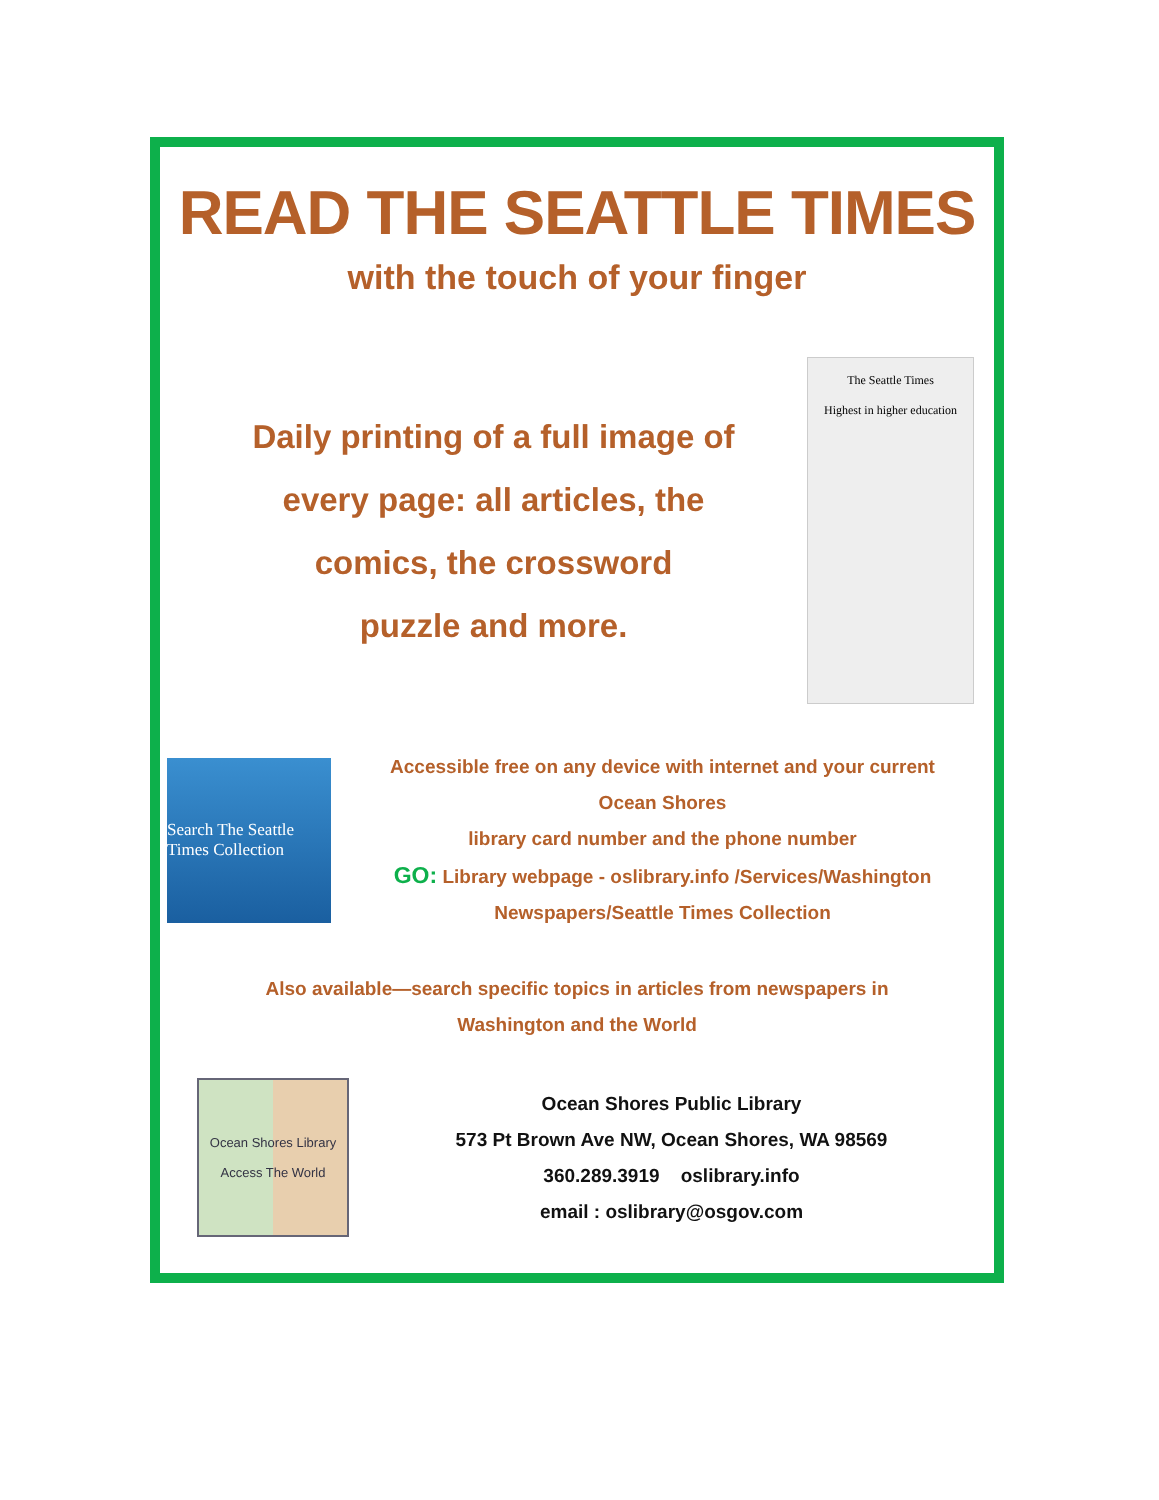READ THE SEATTLE TIMES
with the touch of your finger
Daily printing of a full image of
every page: all articles, the
comics, the crossword
puzzle and more.
The Seattle Times
Highest in higher education
Search The Seattle Times Collection
Accessible free on any device with internet and your current
Ocean Shores
library card number and the phone number
GO: Library webpage - oslibrary.info /Services/Washington
Newspapers/Seattle Times Collection
Also available—search specific topics in articles from newspapers in
Washington and the World
Ocean Shores Library
Access The World
Ocean Shores Public Library
573 Pt Brown Ave NW, Ocean Shores, WA 98569
360.289.3919 oslibrary.info
email : oslibrary@osgov.com